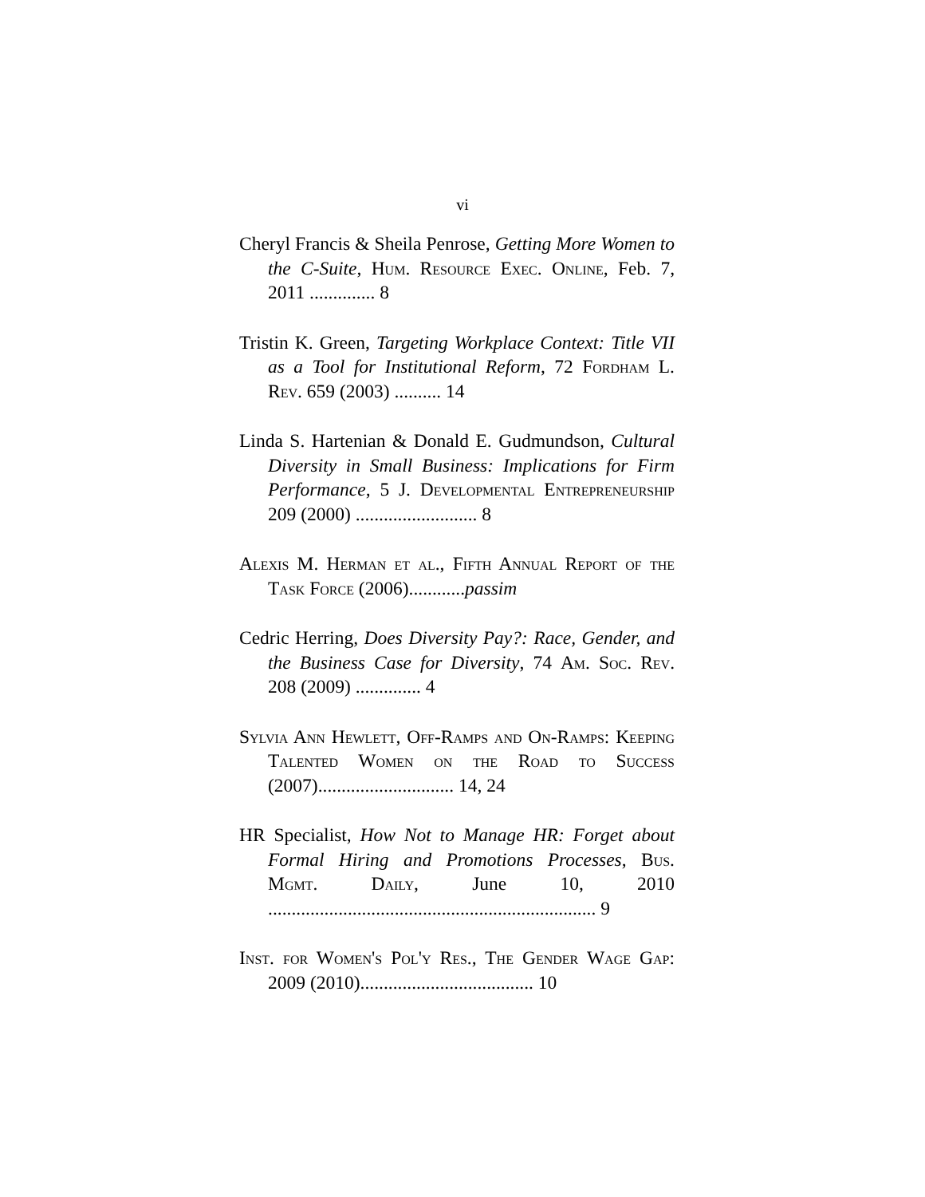vi
Cheryl Francis & Sheila Penrose, Getting More Women to the C-Suite, Hum. Resource Exec. Online, Feb. 7, 2011 .............. 8
Tristin K. Green, Targeting Workplace Context: Title VII as a Tool for Institutional Reform, 72 Fordham L. Rev. 659 (2003) .......... 14
Linda S. Hartenian & Donald E. Gudmundson, Cultural Diversity in Small Business: Implications for Firm Performance, 5 J. Developmental Entrepreneurship 209 (2000) .......................... 8
Alexis M. Herman et al., Fifth Annual Report of the Task Force (2006)............passim
Cedric Herring, Does Diversity Pay?: Race, Gender, and the Business Case for Diversity, 74 Am. Soc. Rev. 208 (2009) .............. 4
Sylvia Ann Hewlett, Off-Ramps and On-Ramps: Keeping Talented Women on the Road to Success (2007)............................. 14, 24
HR Specialist, How Not to Manage HR: Forget about Formal Hiring and Promotions Processes, Bus. Mgmt. Daily, June 10, 2010 ...................................................................... 9
Inst. for Women's Pol'y Res., The Gender Wage Gap: 2009 (2010)..................................... 10